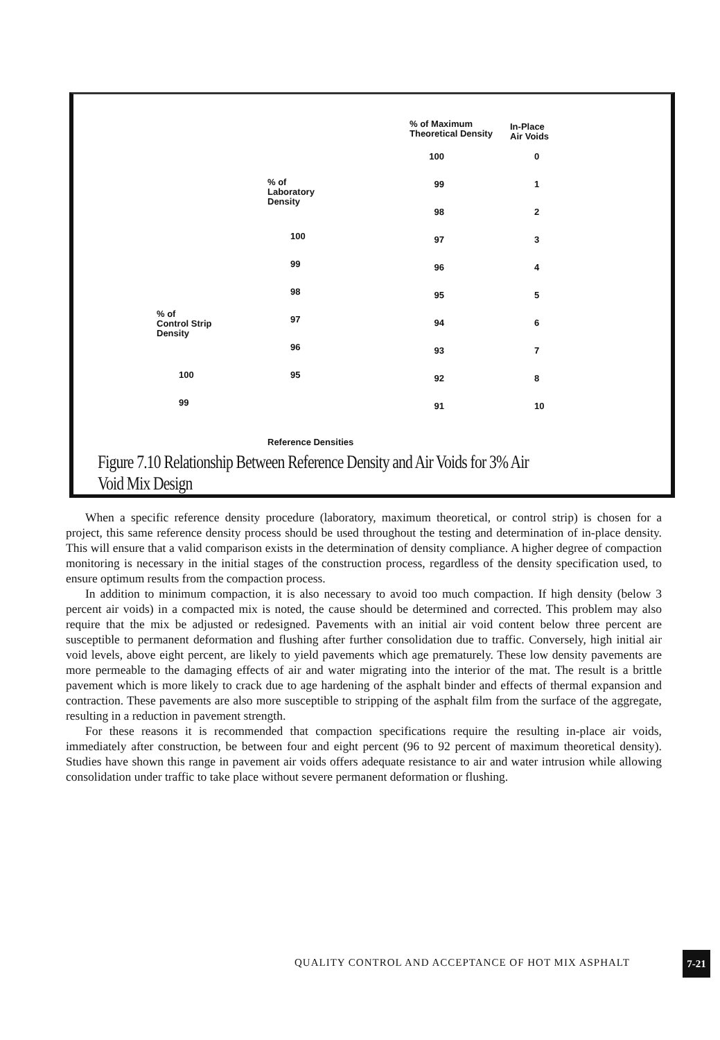% of Maximum
Theoretical Density
In-Place
Air Voids
% of
Laboratory
Density
% of
Control Strip
Density
100
99
98
97
96
95
94
93
92
91
0
1
2
3
4
5
6
7
8
10
100
99
98
97
96
95
100
99
Reference Densities
Figure 7.10 Relationship Between Reference Density and Air Voids for 3% Air Void Mix Design
When a specific reference density procedure (laboratory, maximum theoretical, or control strip) is chosen for a project, this same reference density process should be used throughout the testing and determination of in-place density. This will ensure that a valid comparison exists in the determination of density compliance. A higher degree of compaction monitoring is necessary in the initial stages of the construction process, regardless of the density specification used, to ensure optimum results from the compaction process.
In addition to minimum compaction, it is also necessary to avoid too much compaction. If high density (below 3 percent air voids) in a compacted mix is noted, the cause should be determined and corrected. This problem may also require that the mix be adjusted or redesigned. Pavements with an initial air void content below three percent are susceptible to permanent deformation and flushing after further consolidation due to traffic. Conversely, high initial air void levels, above eight percent, are likely to yield pavements which age prematurely. These low density pavements are more permeable to the damaging effects of air and water migrating into the interior of the mat. The result is a brittle pavement which is more likely to crack due to age hardening of the asphalt binder and effects of thermal expansion and contraction. These pavements are also more susceptible to stripping of the asphalt film from the surface of the aggregate, resulting in a reduction in pavement strength.
For these reasons it is recommended that compaction specifications require the resulting in-place air voids, immediately after construction, be between four and eight percent (96 to 92 percent of maximum theoretical density). Studies have shown this range in pavement air voids offers adequate resistance to air and water intrusion while allowing consolidation under traffic to take place without severe permanent deformation or flushing.
QUALITY CONTROL AND ACCEPTANCE OF HOT MIX ASPHALT
7-21